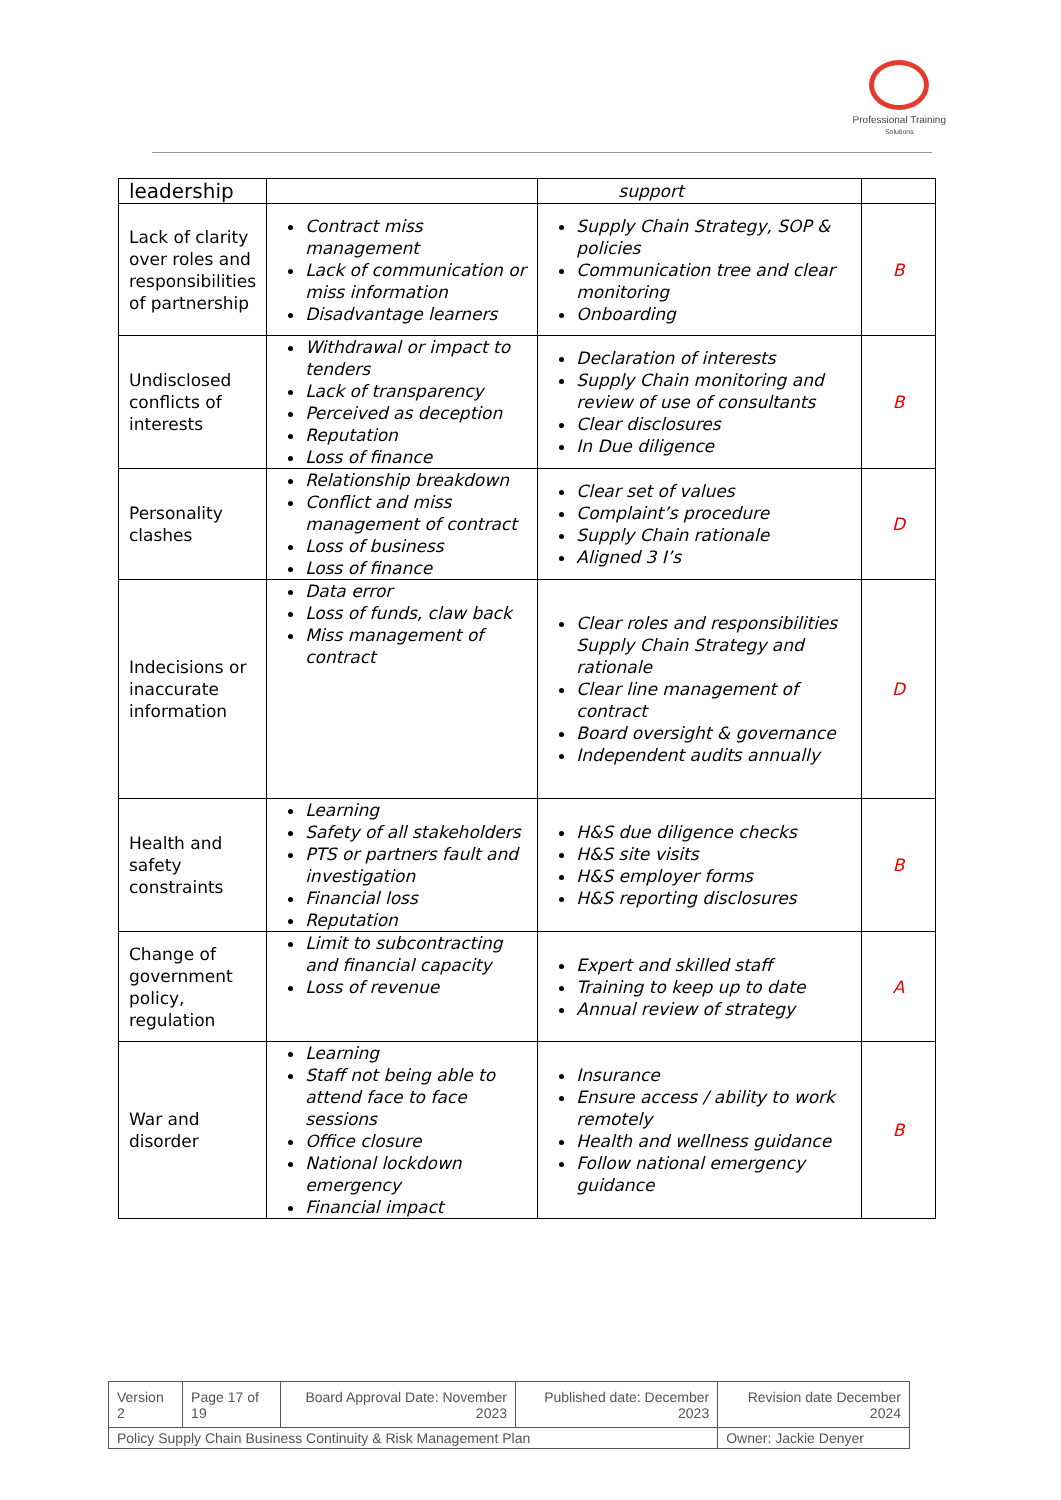Professional Training
Solutions
| leadership | | support | |
| Lack of clarity over roles and responsibilities of partnership | Contract miss management Lack of communication or miss information Disadvantage learners | Supply Chain Strategy, SOP & policies Communication tree and clear monitoring Onboarding | B |
| Undisclosed conflicts of interests | Withdrawal or impact to tenders Lack of transparency Perceived as deception Reputation Loss of finance | Declaration of interests Supply Chain monitoring and review of use of consultants Clear disclosures In Due diligence | B |
| Personality clashes | Relationship breakdown Conflict and miss management of contract Loss of business Loss of finance | Clear set of values Complaint’s procedure Supply Chain rationale Aligned 3 I’s | D |
| Indecisions or inaccurate information | Data error Loss of funds, claw back Miss management of contract | Clear roles and responsibilities Supply Chain Strategy and rationale Clear line management of contract Board oversight & governance Independent audits annually | D |
| Health and safety constraints | Learning Safety of all stakeholders PTS or partners fault and investigation Financial loss Reputation | H&S due diligence checks H&S site visits H&S employer forms H&S reporting disclosures | B |
| Change of government policy, regulation | Limit to subcontracting and financial capacity Loss of revenue | Expert and skilled staff Training to keep up to date Annual review of strategy | A |
| War and disorder | Learning Staff not being able to attend face to face sessions Office closure National lockdown emergency Financial impact | Insurance Ensure access / ability to work remotely Health and wellness guidance Follow national emergency guidance | B |
| Version 2 | Page 17 of 19 | Board Approval Date: November 2023 | Published date: December 2023 | Revision date December 2024 |
| Policy Supply Chain Business Continuity & Risk Management Plan | | | | Owner: Jackie Denyer |